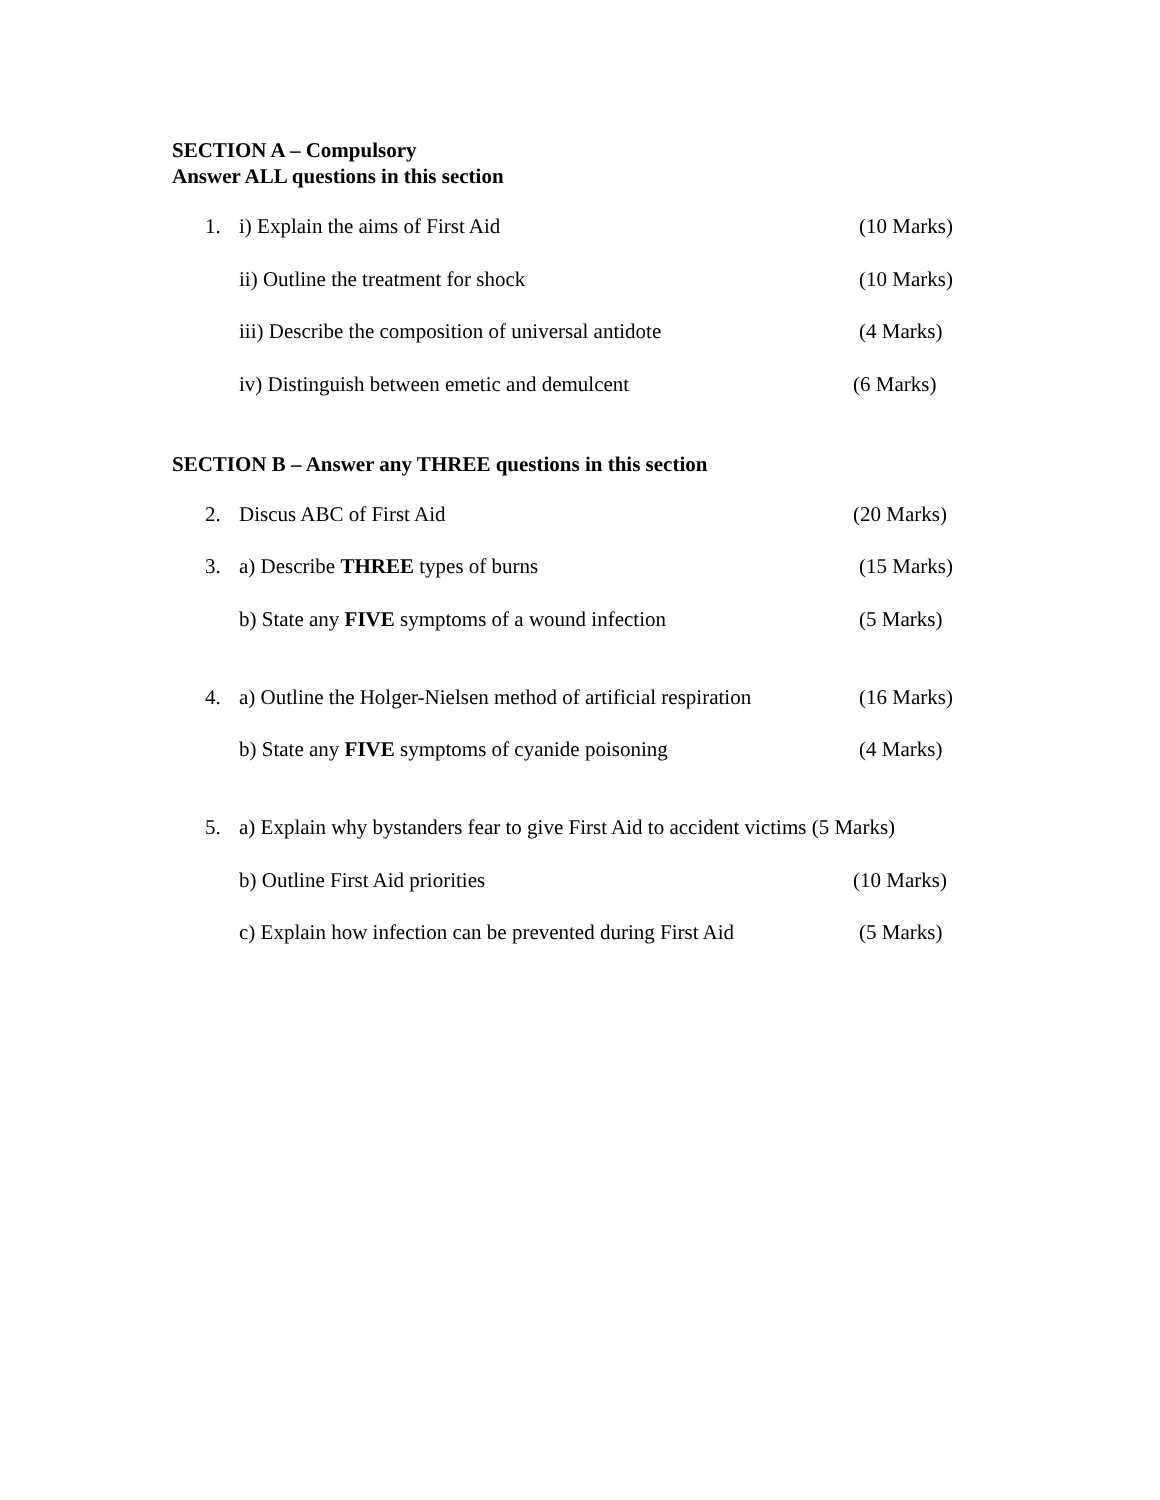SECTION A – Compulsory
Answer ALL questions in this section
1. i) Explain the aims of First Aid (10 Marks)
ii) Outline the treatment for shock (10 Marks)
iii) Describe the composition of universal antidote (4 Marks)
iv) Distinguish between emetic and demulcent (6 Marks)
SECTION B – Answer any THREE questions in this section
2. Discus ABC of First Aid (20 Marks)
3. a) Describe THREE types of burns (15 Marks)
b) State any FIVE symptoms of a wound infection (5 Marks)
4. a) Outline the Holger-Nielsen method of artificial respiration (16 Marks)
b) State any FIVE symptoms of cyanide poisoning (4 Marks)
5. a) Explain why bystanders fear to give First Aid to accident victims (5 Marks)
b) Outline First Aid priorities (10 Marks)
c) Explain how infection can be prevented during First Aid (5 Marks)